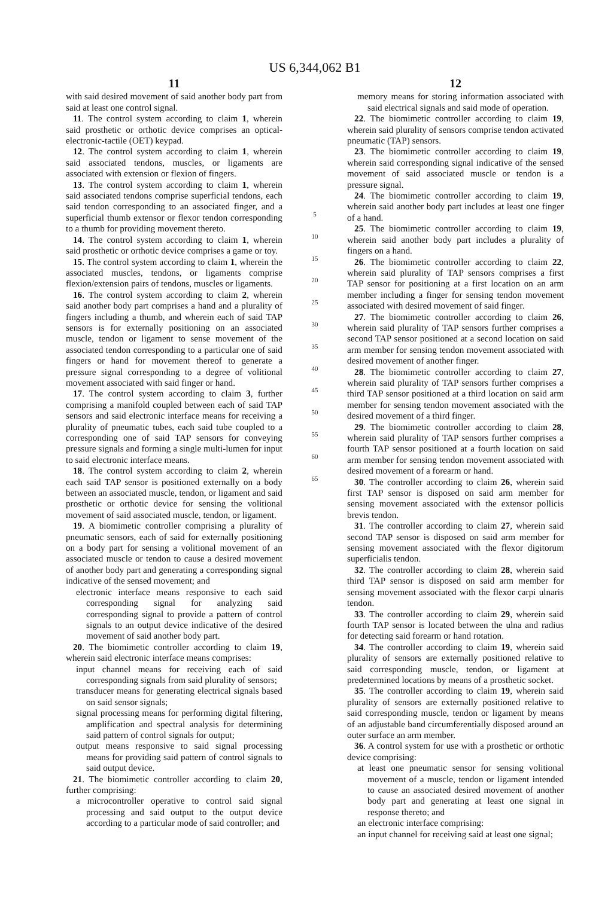US 6,344,062 B1
11
with said desired movement of said another body part from said at least one control signal.
11. The control system according to claim 1, wherein said prosthetic or orthotic device comprises an optical-electronic-tactile (OET) keypad.
12. The control system according to claim 1, wherein said associated tendons, muscles, or ligaments are associated with extension or flexion of fingers.
13. The control system according to claim 1, wherein said associated tendons comprise superficial tendons, each said tendon corresponding to an associated finger, and a superficial thumb extensor or flexor tendon corresponding to a thumb for providing movement thereto.
14. The control system according to claim 1, wherein said prosthetic or orthotic device comprises a game or toy.
15. The control system according to claim 1, wherein the associated muscles, tendons, or ligaments comprise flexion/extension pairs of tendons, muscles or ligaments.
16. The control system according to claim 2, wherein said another body part comprises a hand and a plurality of fingers including a thumb, and wherein each of said TAP sensors is for externally positioning on an associated muscle, tendon or ligament to sense movement of the associated tendon corresponding to a particular one of said fingers or hand for movement thereof to generate a pressure signal corresponding to a degree of volitional movement associated with said finger or hand.
17. The control system according to claim 3, further comprising a manifold coupled between each of said TAP sensors and said electronic interface means for receiving a plurality of pneumatic tubes, each said tube coupled to a corresponding one of said TAP sensors for conveying pressure signals and forming a single multi-lumen for input to said electronic interface means.
18. The control system according to claim 2, wherein each said TAP sensor is positioned externally on a body between an associated muscle, tendon, or ligament and said prosthetic or orthotic device for sensing the volitional movement of said associated muscle, tendon, or ligament.
19. A biomimetic controller comprising a plurality of pneumatic sensors, each of said for externally positioning on a body part for sensing a volitional movement of an associated muscle or tendon to cause a desired movement of another body part and generating a corresponding signal indicative of the sensed movement; and
electronic interface means responsive to each said corresponding signal for analyzing said corresponding signal to provide a pattern of control signals to an output device indicative of the desired movement of said another body part.
20. The biomimetic controller according to claim 19, wherein said electronic interface means comprises:
input channel means for receiving each of said corresponding signals from said plurality of sensors;
transducer means for generating electrical signals based on said sensor signals;
signal processing means for performing digital filtering, amplification and spectral analysis for determining said pattern of control signals for output;
output means responsive to said signal processing means for providing said pattern of control signals to said output device.
21. The biomimetic controller according to claim 20, further comprising:
a microcontroller operative to control said signal processing and said output to the output device according to a particular mode of said controller; and
5
10
15
20
25
30
35
40
45
50
55
60
65
12
memory means for storing information associated with said electrical signals and said mode of operation.
22. The biomimetic controller according to claim 19, wherein said plurality of sensors comprise tendon activated pneumatic (TAP) sensors.
23. The biomimetic controller according to claim 19, wherein said corresponding signal indicative of the sensed movement of said associated muscle or tendon is a pressure signal.
24. The biomimetic controller according to claim 19, wherein said another body part includes at least one finger of a hand.
25. The biomimetic controller according to claim 19, wherein said another body part includes a plurality of fingers on a hand.
26. The biomimetic controller according to claim 22, wherein said plurality of TAP sensors comprises a first TAP sensor for positioning at a first location on an arm member including a finger for sensing tendon movement associated with desired movement of said finger.
27. The biomimetic controller according to claim 26, wherein said plurality of TAP sensors further comprises a second TAP sensor positioned at a second location on said arm member for sensing tendon movement associated with desired movement of another finger.
28. The biomimetic controller according to claim 27, wherein said plurality of TAP sensors further comprises a third TAP sensor positioned at a third location on said arm member for sensing tendon movement associated with the desired movement of a third finger.
29. The biomimetic controller according to claim 28, wherein said plurality of TAP sensors further comprises a fourth TAP sensor positioned at a fourth location on said arm member for sensing tendon movement associated with desired movement of a forearm or hand.
30. The controller according to claim 26, wherein said first TAP sensor is disposed on said arm member for sensing movement associated with the extensor pollicis brevis tendon.
31. The controller according to claim 27, wherein said second TAP sensor is disposed on said arm member for sensing movement associated with the flexor digitorum superficialis tendon.
32. The controller according to claim 28, wherein said third TAP sensor is disposed on said arm member for sensing movement associated with the flexor carpi ulnaris tendon.
33. The controller according to claim 29, wherein said fourth TAP sensor is located between the ulna and radius for detecting said forearm or hand rotation.
34. The controller according to claim 19, wherein said plurality of sensors are externally positioned relative to said corresponding muscle, tendon, or ligament at predetermined locations by means of a prosthetic socket.
35. The controller according to claim 19, wherein said plurality of sensors are externally positioned relative to said corresponding muscle, tendon or ligament by means of an adjustable band circumferentially disposed around an outer surface an arm member.
36. A control system for use with a prosthetic or orthotic device comprising:
at least one pneumatic sensor for sensing volitional movement of a muscle, tendon or ligament intended to cause an associated desired movement of another body part and generating at least one signal in response thereto; and
an electronic interface comprising:
an input channel for receiving said at least one signal;